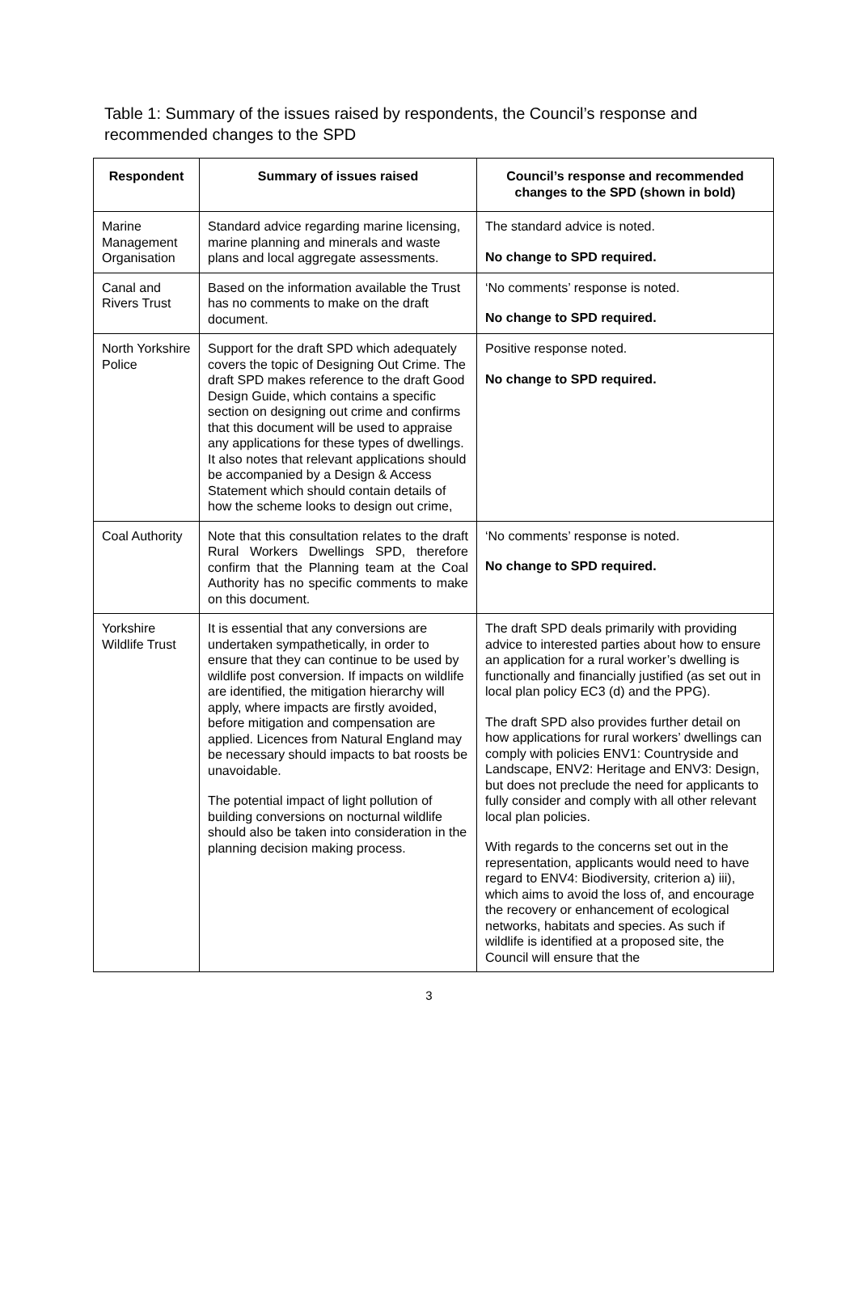Table 1: Summary of the issues raised by respondents, the Council’s response and recommended changes to the SPD
| Respondent | Summary of issues raised | Council’s response and recommended changes to the SPD (shown in bold) |
| --- | --- | --- |
| Marine Management Organisation | Standard advice regarding marine licensing, marine planning and minerals and waste plans and local aggregate assessments. | The standard advice is noted. No change to SPD required. |
| Canal and Rivers Trust | Based on the information available the Trust has no comments to make on the draft document. | ‘No comments’ response is noted. No change to SPD required. |
| North Yorkshire Police | Support for the draft SPD which adequately covers the topic of Designing Out Crime. The draft SPD makes reference to the draft Good Design Guide, which contains a specific section on designing out crime and confirms that this document will be used to appraise any applications for these types of dwellings. It also notes that relevant applications should be accompanied by a Design & Access Statement which should contain details of how the scheme looks to design out crime, | Positive response noted. No change to SPD required. |
| Coal Authority | Note that this consultation relates to the draft Rural Workers Dwellings SPD, therefore confirm that the Planning team at the Coal Authority has no specific comments to make on this document. | ‘No comments’ response is noted. No change to SPD required. |
| Yorkshire Wildlife Trust | It is essential that any conversions are undertaken sympathetically, in order to ensure that they can continue to be used by wildlife post conversion. If impacts on wildlife are identified, the mitigation hierarchy will apply, where impacts are firstly avoided, before mitigation and compensation are applied. Licences from Natural England may be necessary should impacts to bat roosts be unavoidable. The potential impact of light pollution of building conversions on nocturnal wildlife should also be taken into consideration in the planning decision making process. | The draft SPD deals primarily with providing advice to interested parties about how to ensure an application for a rural worker’s dwelling is functionally and financially justified (as set out in local plan policy EC3 (d) and the PPG). The draft SPD also provides further detail on how applications for rural workers’ dwellings can comply with policies ENV1: Countryside and Landscape, ENV2: Heritage and ENV3: Design, but does not preclude the need for applicants to fully consider and comply with all other relevant local plan policies. With regards to the concerns set out in the representation, applicants would need to have regard to ENV4: Biodiversity, criterion a) iii), which aims to avoid the loss of, and encourage the recovery or enhancement of ecological networks, habitats and species. As such if wildlife is identified at a proposed site, the Council will ensure that the |
3